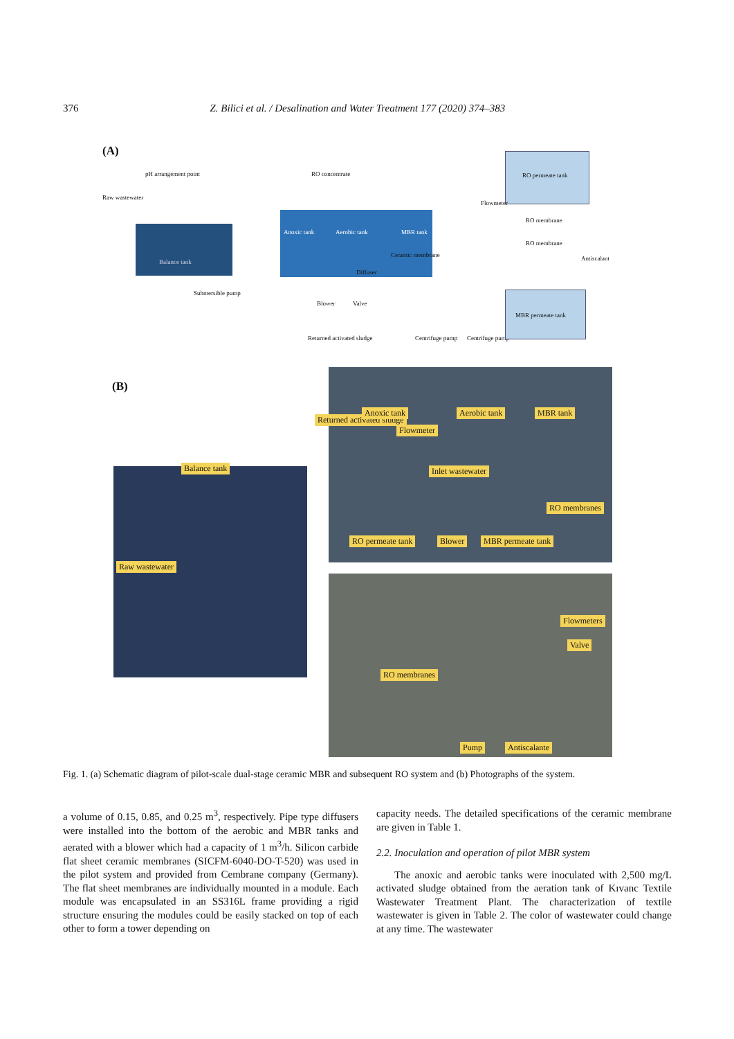376 Z. Bilici et al. / Desalination and Water Treatment 177 (2020) 374–383
(A)
pH arrangement point RO concentrate
Raw wastewater
RO permeate tank
RO membrane
RO membrane
Antiscalant
Balance tank
Submersible pump
Anoxic tank Aerobic tank MBR tank
Ceramic membrane
Diffuser
Blower Valve
Returned activated sludge Centrifuge pump Centrifuge pump
MBR permeate tank
Flowmeter
(B)
Returned activated sludge
Anoxic tank
Flowmeter
Aerobic tank MBR tank
Balance tank Inlet wastewater
RO membranes
RO permeate tank Blower MBR permeate tank
Raw wastewater
Flowmeters
Valve
RO membranes
Pump Antiscalante
Fig. 1. (a) Schematic diagram of pilot-scale dual-stage ceramic MBR and subsequent RO system and (b) Photographs of the system.
a volume of 0.15, 0.85, and 0.25 m<sup>3</sup>, respectively. Pipe type diffusers were installed into the bottom of the aerobic and MBR tanks and aerated with a blower which had a capacity of 1 m<sup>3</sup>/h. Silicon carbide flat sheet ceramic membranes (SICFM-6040-DO-T-520) was used in the pilot system and provided from Cembrane company (Germany). The flat sheet membranes are individually mounted in a module. Each module was encapsulated in an SS316L frame providing a rigid structure ensuring the modules could be easily stacked on top of each other to form a tower depending on
capacity needs. The detailed specifications of the ceramic membrane are given in Table 1.
2.2. Inoculation and operation of pilot MBR system
The anoxic and aerobic tanks were inoculated with 2,500 mg/L activated sludge obtained from the aeration tank of Kıvanc Textile Wastewater Treatment Plant. The characterization of textile wastewater is given in Table 2. The color of wastewater could change at any time. The wastewater